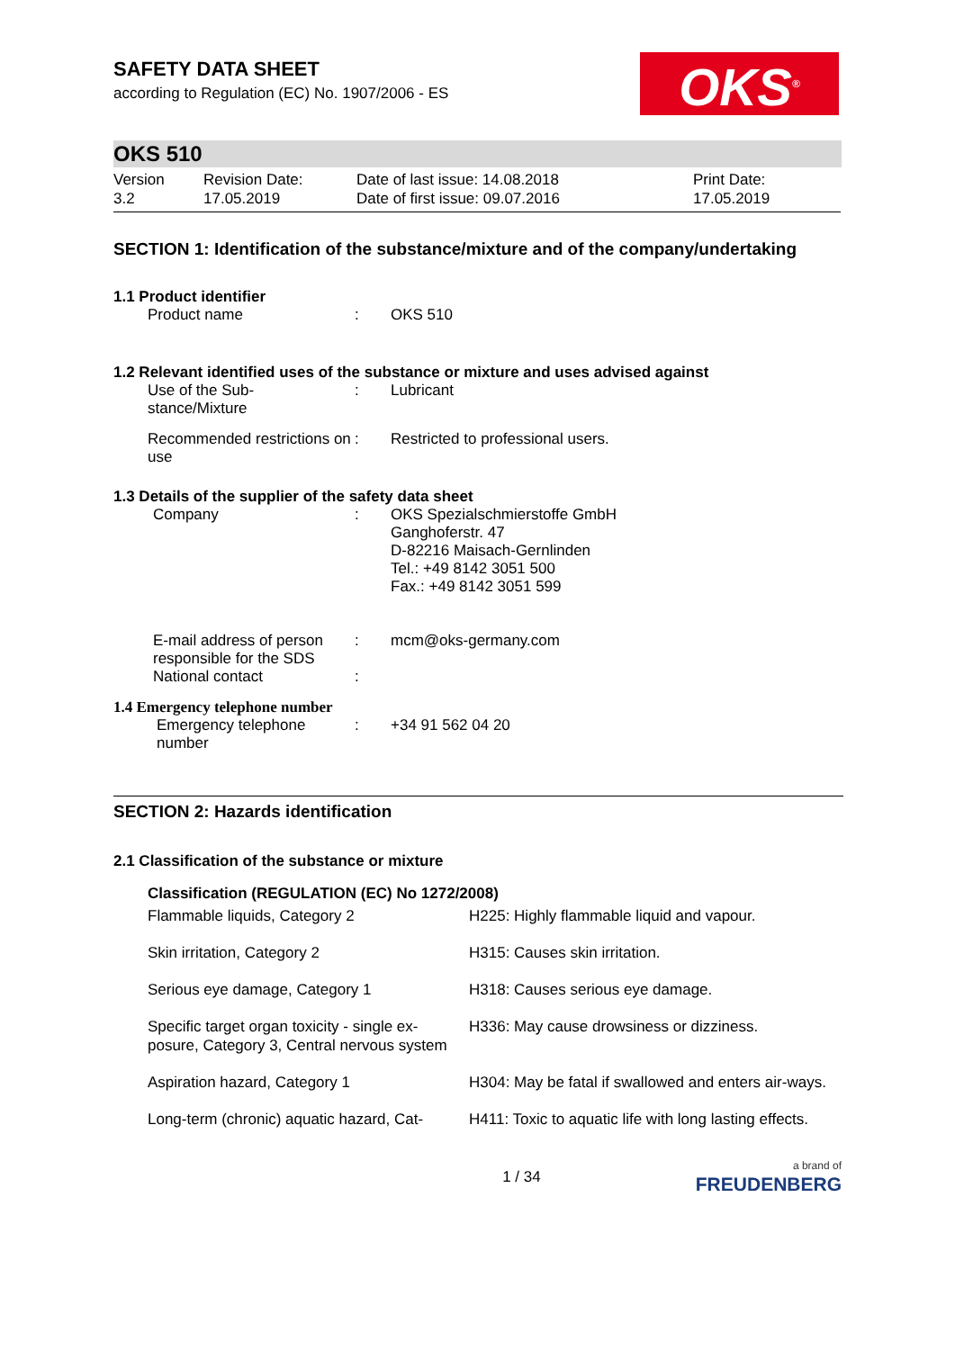SAFETY DATA SHEET
according to Regulation (EC) No. 1907/2006 - ES
OKS<sup>®</sup>
OKS 510
| Version 3.2 | Revision Date: 17.05.2019 | Date of last issue: 14.08.2018 Date of first issue: 09.07.2016 | Print Date: 17.05.2019 |
SECTION 1: Identification of the substance/mixture and of the company/undertaking
1.1 Product identifier
| Product name | : | OKS 510 |
1.2 Relevant identified uses of the substance or mixture and uses advised against
| Use of the Sub- stance/Mixture | : | Lubricant |
| Recommended restrictions on use | : | Restricted to professional users. |
1.3 Details of the supplier of the safety data sheet
| Company | : | OKS Spezialschmierstoffe GmbH Ganghoferstr. 47 D-82216 Maisach-Gernlinden Tel.: +49 8142 3051 500 Fax.: +49 8142 3051 599 |
| E-mail address of person responsible for the SDS | : | mcm@oks-germany.com |
| National contact | : | |
1.4 Emergency telephone number
| Emergency telephone number | : | +34 91 562 04 20 |
SECTION 2: Hazards identification
2.1 Classification of the substance or mixture
Classification (REGULATION (EC) No 1272/2008)
| Flammable liquids, Category 2 | H225: Highly flammable liquid and vapour. |
| Skin irritation, Category 2 | H315: Causes skin irritation. |
| Serious eye damage, Category 1 | H318: Causes serious eye damage. |
| Specific target organ toxicity - single ex-posure, Category 3, Central nervous system | H336: May cause drowsiness or dizziness. |
| Aspiration hazard, Category 1 | H304: May be fatal if swallowed and enters air-ways. |
| Long-term (chronic) aquatic hazard, Cat- | H411: Toxic to aquatic life with long lasting effects. |
1 / 34 a brand of
FREUDENBERG